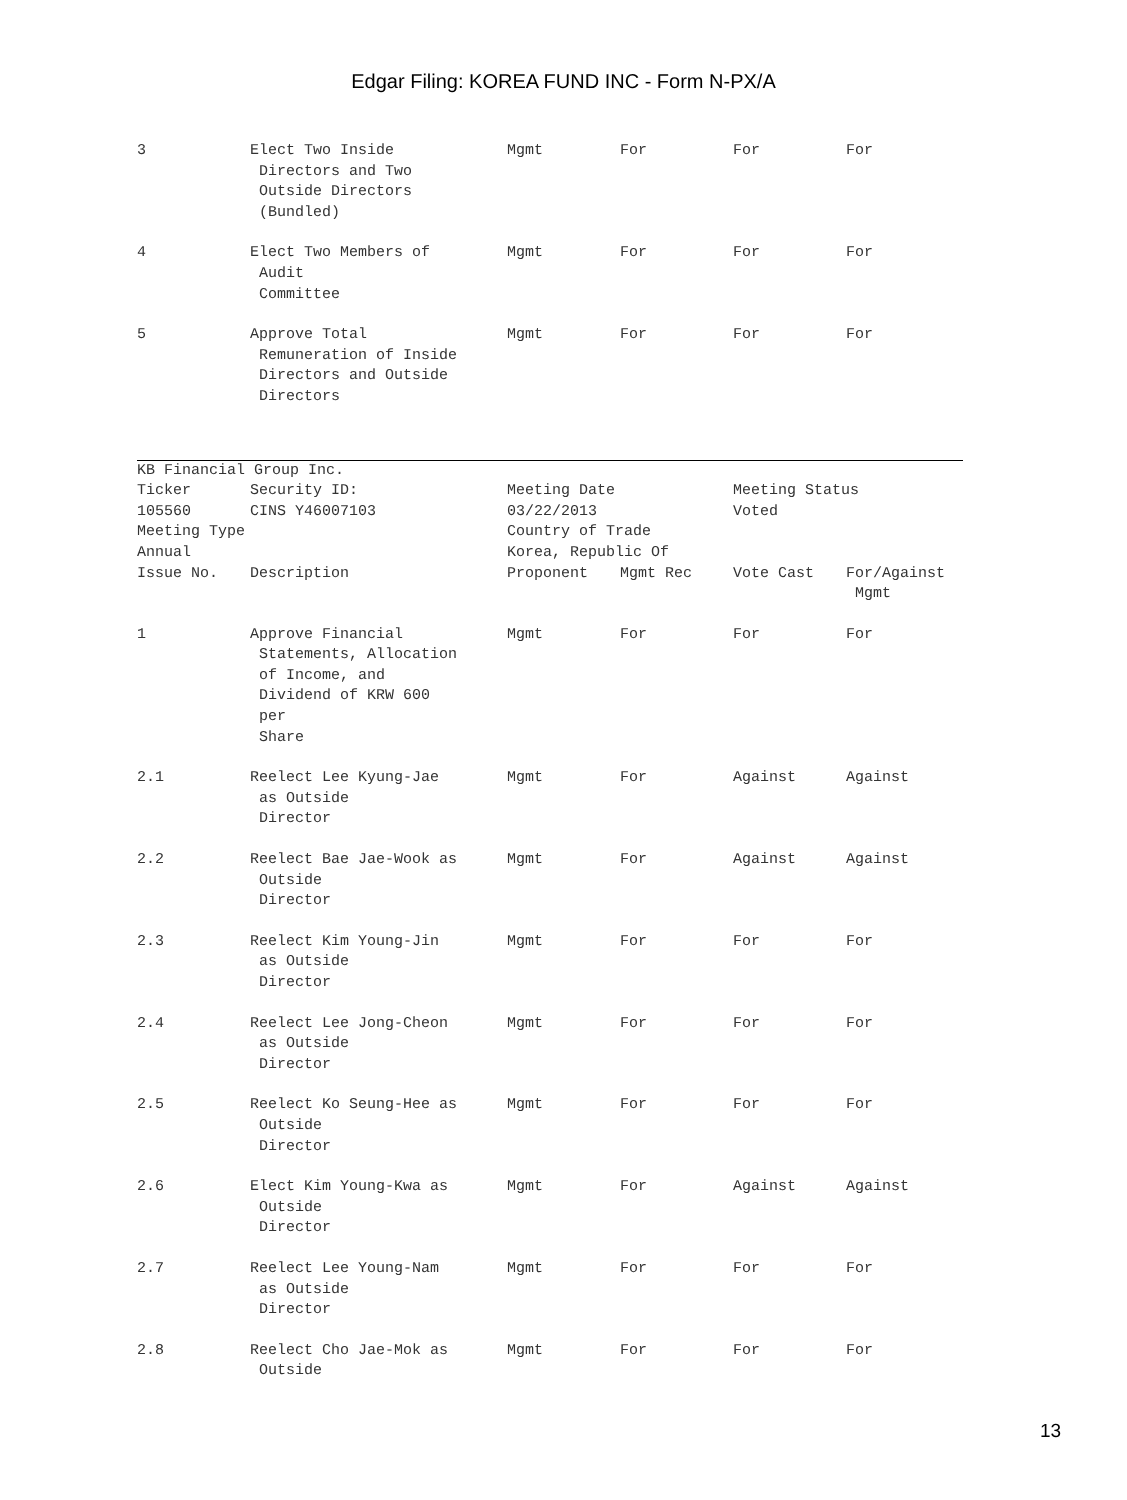Edgar Filing: KOREA FUND INC - Form N-PX/A
| 3 | Elect Two Inside Directors and Two Outside Directors (Bundled) | Mgmt | For | For | For |
| 4 | Elect Two Members of Audit Committee | Mgmt | For | For | For |
| 5 | Approve Total Remuneration of Inside Directors and Outside Directors | Mgmt | For | For | For |
| KB Financial Group Inc. | | | | | |
| Ticker | Security ID: | Meeting Date | | Meeting Status | |
| 105560 | CINS Y46007103 | 03/22/2013 | | Voted | |
| Meeting Type | | Country of Trade | | | |
| Annual | | Korea, Republic Of | | | |
| Issue No. | Description | Proponent | Mgmt Rec | Vote Cast | For/Against Mgmt |
| 1 | Approve Financial Statements, Allocation of Income, and Dividend of KRW 600 per Share | Mgmt | For | For | For |
| 2.1 | Reelect Lee Kyung-Jae as Outside Director | Mgmt | For | Against | Against |
| 2.2 | Reelect Bae Jae-Wook as Outside Director | Mgmt | For | Against | Against |
| 2.3 | Reelect Kim Young-Jin as Outside Director | Mgmt | For | For | For |
| 2.4 | Reelect Lee Jong-Cheon as Outside Director | Mgmt | For | For | For |
| 2.5 | Reelect Ko Seung-Hee as Outside Director | Mgmt | For | For | For |
| 2.6 | Elect Kim Young-Kwa as Outside Director | Mgmt | For | Against | Against |
| 2.7 | Reelect Lee Young-Nam as Outside Director | Mgmt | For | For | For |
| 2.8 | Reelect Cho Jae-Mok as Outside | Mgmt | For | For | For |
13